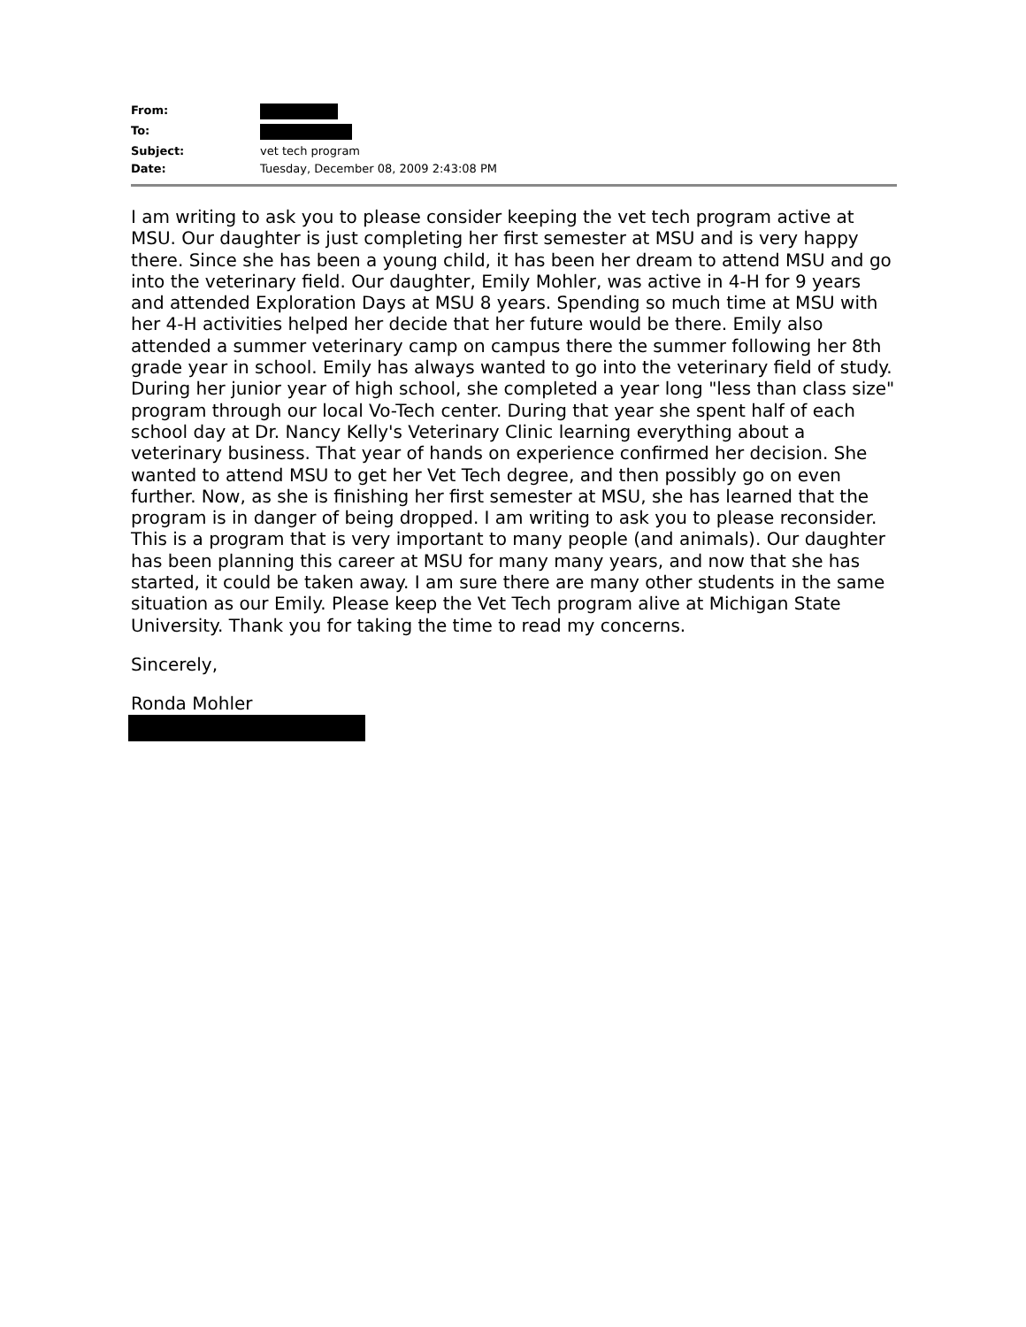| From: | |
| To: | |
| Subject: | vet tech program |
| Date: | Tuesday, December 08, 2009 2:43:08 PM |
I am writing to ask you to please consider keeping the vet tech program active at MSU. Our daughter is just completing her first semester at MSU and is very happy there. Since she has been a young child, it has been her dream to attend MSU and go into the veterinary field. Our daughter, Emily Mohler, was active in 4-H for 9 years and attended Exploration Days at MSU 8 years. Spending so much time at MSU with her 4-H activities helped her decide that her future would be there. Emily also attended a summer veterinary camp on campus there the summer following her 8th grade year in school. Emily has always wanted to go into the veterinary field of study. During her junior year of high school, she completed a year long "less than class size" program through our local Vo-Tech center. During that year she spent half of each school day at Dr. Nancy Kelly's Veterinary Clinic learning everything about a veterinary business. That year of hands on experience confirmed her decision. She wanted to attend MSU to get her Vet Tech degree, and then possibly go on even further. Now, as she is finishing her first semester at MSU, she has learned that the program is in danger of being dropped. I am writing to ask you to please reconsider. This is a program that is very important to many people (and animals). Our daughter has been planning this career at MSU for many many years, and now that she has started, it could be taken away. I am sure there are many other students in the same situation as our Emily. Please keep the Vet Tech program alive at Michigan State University. Thank you for taking the time to read my concerns.
Sincerely,
Ronda Mohler